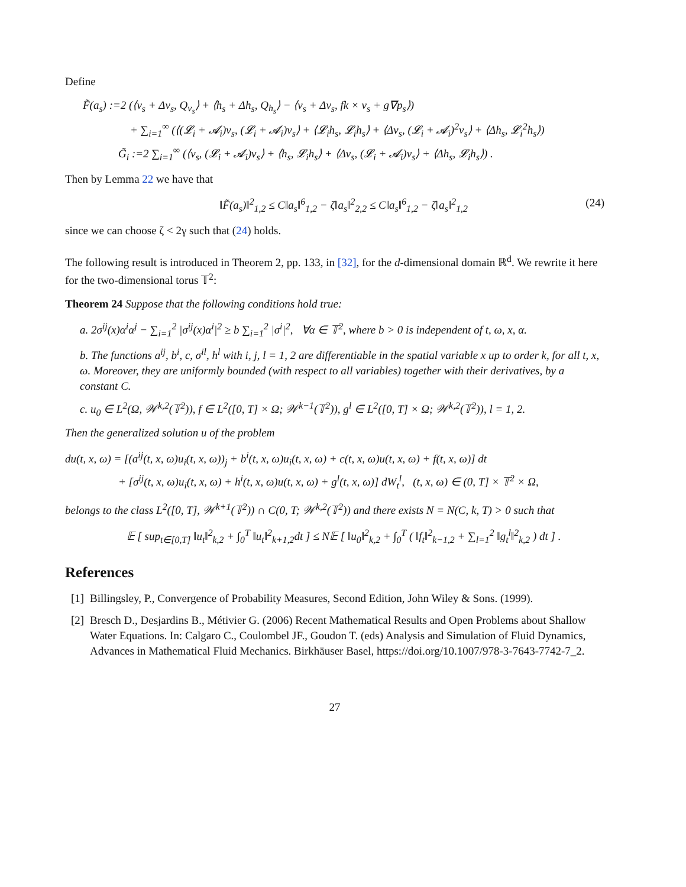Define
F̃(a<sub>s</sub>) :=2 (⟨v<sub>s</sub> + Δv<sub>s</sub>, Q<sub>v<sub>s</sub></sub>⟩ + ⟨h<sub>s</sub> + Δh<sub>s</sub>, Q<sub>h<sub>s</sub></sub>⟩ − ⟨v<sub>s</sub> + Δv<sub>s</sub>, fk × v<sub>s</sub> + g∇p<sub>s</sub>⟩)
+ ∑<sub>i=1</sub><sup>∞</sup> (⟨(𝓛<sub>i</sub> + 𝓐<sub>i</sub>)v<sub>s</sub>, (𝓛<sub>i</sub> + 𝓐<sub>i</sub>)v<sub>s</sub>⟩ + ⟨𝓛<sub>i</sub>h<sub>s</sub>, 𝓛<sub>i</sub>h<sub>s</sub>⟩ + ⟨Δv<sub>s</sub>, (𝓛<sub>i</sub> + 𝓐<sub>i</sub>)<sup>2</sup>v<sub>s</sub>⟩ + ⟨Δh<sub>s</sub>, 𝓛<sub>i</sub><sup>2</sup>h<sub>s</sub>⟩)
G̃<sub>i</sub> :=2 ∑<sub>i=1</sub><sup>∞</sup> (⟨v<sub>s</sub>, (𝓛<sub>i</sub> + 𝓐<sub>i</sub>)v<sub>s</sub>⟩ + ⟨h<sub>s</sub>, 𝓛<sub>i</sub>h<sub>s</sub>⟩ + ⟨Δv<sub>s</sub>, (𝓛<sub>i</sub> + 𝓐<sub>i</sub>)v<sub>s</sub>⟩ + ⟨Δh<sub>s</sub>, 𝓛<sub>i</sub>h<sub>s</sub>⟩) .
Then by Lemma 22 we have that
‖F̃(a<sub>s</sub>)‖<sup>2</sup><sub>1,2</sub> ≤ C‖a<sub>s</sub>‖<sup>6</sup><sub>1,2</sub> − ζ‖a<sub>s</sub>‖<sup>2</sup><sub>2,2</sub> ≤ C‖a<sub>s</sub>‖<sup>6</sup><sub>1,2</sub> − ζ‖a<sub>s</sub>‖<sup>2</sup><sub>1,2</sub> (24)
since we can choose ζ < 2γ such that (24) holds.
The following result is introduced in Theorem 2, pp. 133, in [32], for the d-dimensional domain ℝ<sup>d</sup>. We rewrite it here for the two-dimensional torus 𝕋<sup>2</sup>:
Theorem 24 Suppose that the following conditions hold true:
a. 2σ<sup>ij</sup>(x)α<sup>i</sup>α<sup>j</sup> − ∑<sub>i=1</sub><sup>2</sup> |σ<sup>ij</sup>(x)α<sup>i</sup>|<sup>2</sup> ≥ b ∑<sub>i=1</sub><sup>2</sup> |σ<sup>i</sup>|<sup>2</sup>, ∀α ∈ 𝕋<sup>2</sup>, where b > 0 is independent of t, ω, x, α.
b. The functions a<sup>ij</sup>, b<sup>i</sup>, c, σ<sup>il</sup>, h<sup>l</sup> with i, j, l = 1, 2 are differentiable in the spatial variable x up to order k, for all t, x, ω. Moreover, they are uniformly bounded (with respect to all variables) together with their derivatives, by a constant C.
c. u<sub>0</sub> ∈ L<sup>2</sup>(Ω, 𝒲<sup>k,2</sup>(𝕋<sup>2</sup>)), f ∈ L<sup>2</sup>([0, T] × Ω; 𝒲<sup>k−1</sup>(𝕋<sup>2</sup>)), g<sup>l</sup> ∈ L<sup>2</sup>([0, T] × Ω; 𝒲<sup>k,2</sup>(𝕋<sup>2</sup>)), l = 1, 2.
Then the generalized solution u of the problem
du(t, x, ω) = [(a<sup>ij</sup>(t, x, ω)u<sub>i</sub>(t, x, ω))<sub>j</sub> + b<sup>i</sup>(t, x, ω)u<sub>i</sub>(t, x, ω) + c(t, x, ω)u(t, x, ω) + f(t, x, ω)] dt
+ [σ<sup>ij</sup>(t, x, ω)u<sub>i</sub>(t, x, ω) + h<sup>i</sup>(t, x, ω)u(t, x, ω) + g<sup>l</sup>(t, x, ω)] dW<sub>t</sub><sup>l</sup>, (t, x, ω) ∈ (0, T] × 𝕋<sup>2</sup> × Ω,
belongs to the class L<sup>2</sup>([0, T], 𝒲<sup>k+1</sup>(𝕋<sup>2</sup>)) ∩ C(0, T; 𝒲<sup>k,2</sup>(𝕋<sup>2</sup>)) and there exists N = N(C, k, T) > 0 such that
𝔼 [ sup<sub>t∈[0,T]</sub> ‖u<sub>t</sub>‖<sup>2</sup><sub>k,2</sub> + ∫<sub>0</sub><sup>T</sup> ‖u<sub>t</sub>‖<sup>2</sup><sub>k+1,2</sub>dt ] ≤ N𝔼 [ ‖u<sub>0</sub>‖<sup>2</sup><sub>k,2</sub> + ∫<sub>0</sub><sup>T</sup> ( ‖f<sub>t</sub>‖<sup>2</sup><sub>k−1,2</sub> + ∑<sub>l=1</sub><sup>2</sup> ‖g<sub>t</sub><sup>l</sup>‖<sup>2</sup><sub>k,2</sub> ) dt ] .
References
[1] Billingsley, P., Convergence of Probability Measures, Second Edition, John Wiley & Sons. (1999).
[2] Bresch D., Desjardins B., Métivier G. (2006) Recent Mathematical Results and Open Problems about Shallow Water Equations. In: Calgaro C., Coulombel JF., Goudon T. (eds) Analysis and Simulation of Fluid Dynamics, Advances in Mathematical Fluid Mechanics. Birkhäuser Basel, https://doi.org/10.1007/978-3-7643-7742-7_2.
27